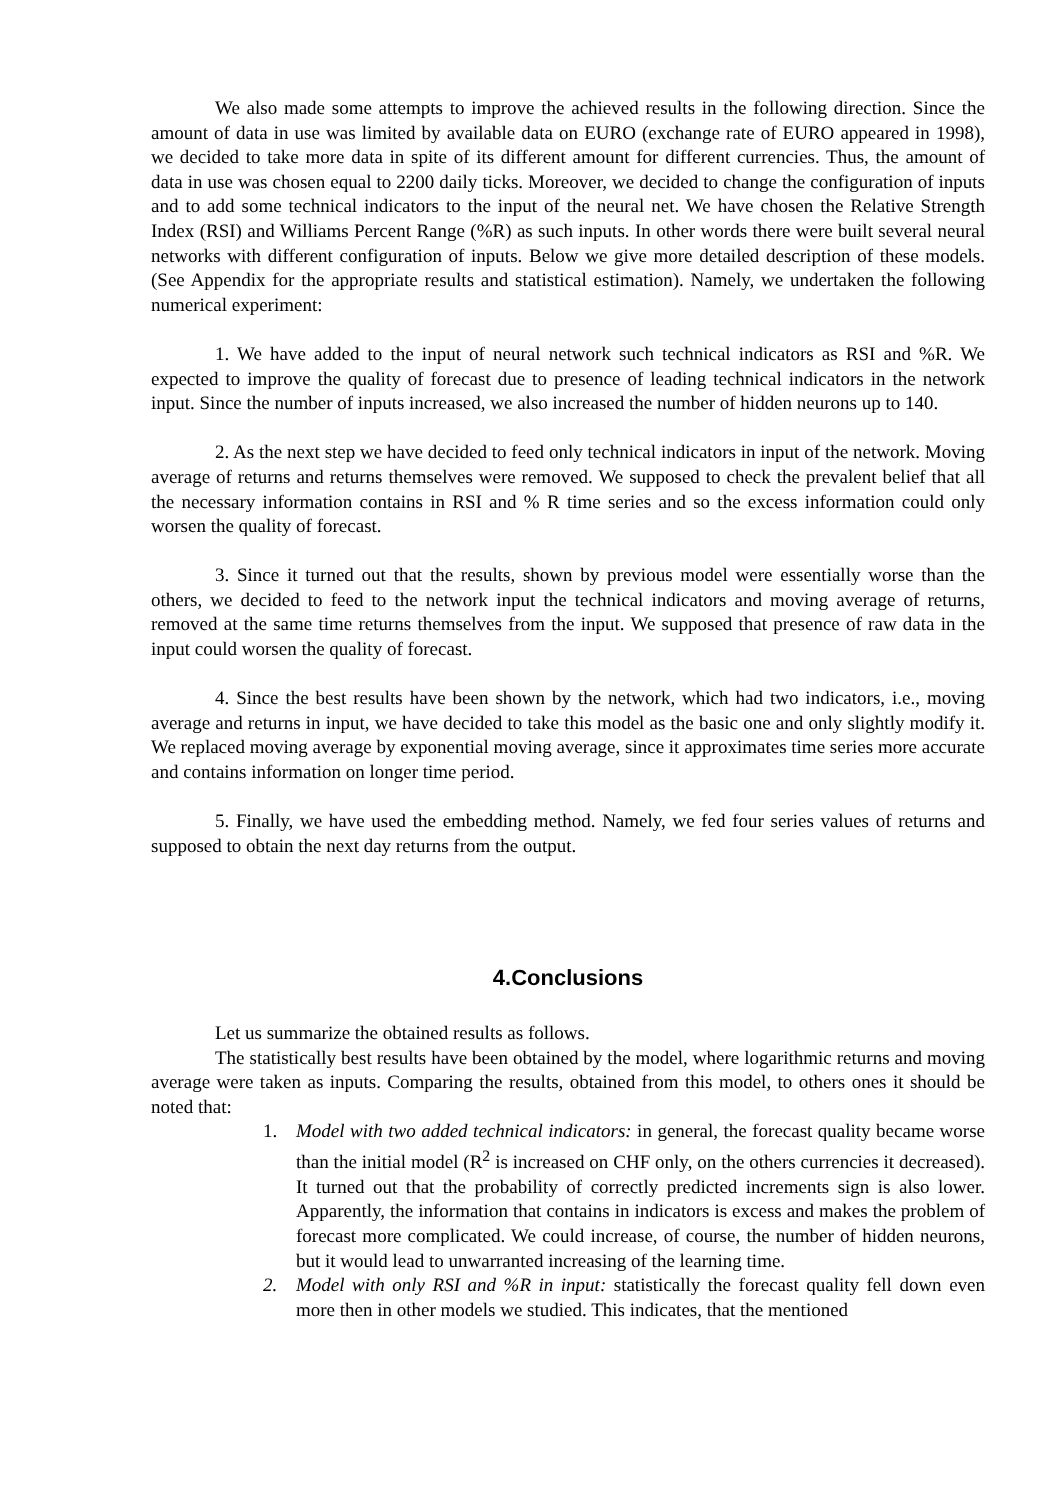We also made some attempts to improve the achieved results in the following direction. Since the amount of data in use was limited by available data on EURO (exchange rate of EURO appeared in 1998), we decided to take more data in spite of its different amount for different currencies. Thus, the amount of data in use was chosen equal to 2200 daily ticks. Moreover, we decided to change the configuration of inputs and to add some technical indicators to the input of the neural net. We have chosen the Relative Strength Index (RSI) and Williams Percent Range (%R) as such inputs. In other words there were built several neural networks with different configuration of inputs. Below we give more detailed description of these models. (See Appendix for the appropriate results and statistical estimation). Namely, we undertaken the following numerical experiment:
1. We have added to the input of neural network such technical indicators as RSI and %R. We expected to improve the quality of forecast due to presence of leading technical indicators in the network input. Since the number of inputs increased, we also increased the number of hidden neurons up to 140.
2. As the next step we have decided to feed only technical indicators in input of the network. Moving average of returns and returns themselves were removed. We supposed to check the prevalent belief that all the necessary information contains in RSI and % R time series and so the excess information could only worsen the quality of forecast.
3. Since it turned out that the results, shown by previous model were essentially worse than the others, we decided to feed to the network input the technical indicators and moving average of returns, removed at the same time returns themselves from the input. We supposed that presence of raw data in the input could worsen the quality of forecast.
4. Since the best results have been shown by the network, which had two indicators, i.e., moving average and returns in input, we have decided to take this model as the basic one and only slightly modify it. We replaced moving average by exponential moving average, since it approximates time series more accurate and contains information on longer time period.
5. Finally, we have used the embedding method. Namely, we fed four series values of returns and supposed to obtain the next day returns from the output.
4.Conclusions
Let us summarize the obtained results as follows.
The statistically best results have been obtained by the model, where logarithmic returns and moving average were taken as inputs. Comparing the results, obtained from this model, to others ones it should be noted that:
1. Model with two added technical indicators: in general, the forecast quality became worse than the initial model (R<sup>2</sup> is increased on CHF only, on the others currencies it decreased). It turned out that the probability of correctly predicted increments sign is also lower. Apparently, the information that contains in indicators is excess and makes the problem of forecast more complicated. We could increase, of course, the number of hidden neurons, but it would lead to unwarranted increasing of the learning time.
2. Model with only RSI and %R in input: statistically the forecast quality fell down even more then in other models we studied. This indicates, that the mentioned